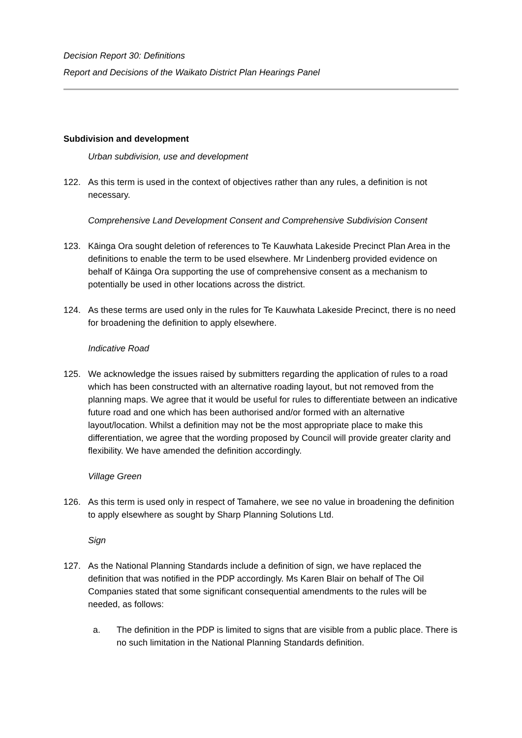Decision Report 30: Definitions
Report and Decisions of the Waikato District Plan Hearings Panel
Subdivision and development
Urban subdivision, use and development
122. As this term is used in the context of objectives rather than any rules, a definition is not necessary.
Comprehensive Land Development Consent and Comprehensive Subdivision Consent
123. Kāinga Ora sought deletion of references to Te Kauwhata Lakeside Precinct Plan Area in the definitions to enable the term to be used elsewhere. Mr Lindenberg provided evidence on behalf of Kāinga Ora supporting the use of comprehensive consent as a mechanism to potentially be used in other locations across the district.
124. As these terms are used only in the rules for Te Kauwhata Lakeside Precinct, there is no need for broadening the definition to apply elsewhere.
Indicative Road
125. We acknowledge the issues raised by submitters regarding the application of rules to a road which has been constructed with an alternative roading layout, but not removed from the planning maps. We agree that it would be useful for rules to differentiate between an indicative future road and one which has been authorised and/or formed with an alternative layout/location. Whilst a definition may not be the most appropriate place to make this differentiation, we agree that the wording proposed by Council will provide greater clarity and flexibility. We have amended the definition accordingly.
Village Green
126. As this term is used only in respect of Tamahere, we see no value in broadening the definition to apply elsewhere as sought by Sharp Planning Solutions Ltd.
Sign
127. As the National Planning Standards include a definition of sign, we have replaced the definition that was notified in the PDP accordingly. Ms Karen Blair on behalf of The Oil Companies stated that some significant consequential amendments to the rules will be needed, as follows:
a. The definition in the PDP is limited to signs that are visible from a public place. There is no such limitation in the National Planning Standards definition.